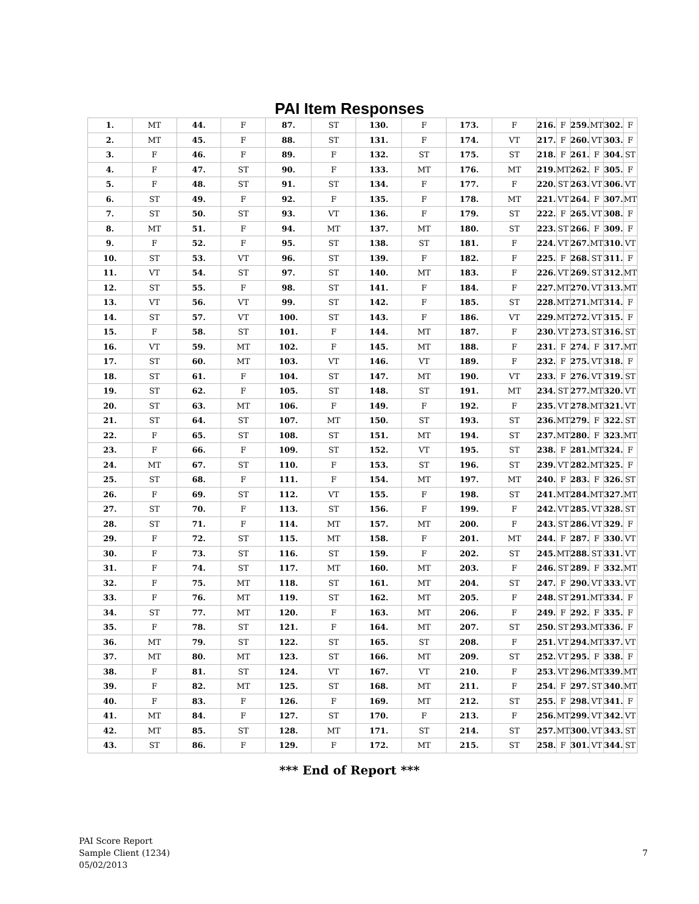PAI Item Responses
| 1. | MT | 44. | F | 87. | ST | 130. | F | 173. | F | 216. | F | 259. | MT | 302. | F |
| 2. | MT | 45. | F | 88. | ST | 131. | F | 174. | VT | 217. | F | 260. | VT | 303. | F |
| 3. | F | 46. | F | 89. | F | 132. | ST | 175. | ST | 218. | F | 261. | F | 304. | ST |
| 4. | F | 47. | ST | 90. | F | 133. | MT | 176. | MT | 219. | MT | 262. | F | 305. | F |
| 5. | F | 48. | ST | 91. | ST | 134. | F | 177. | F | 220. | ST | 263. | VT | 306. | VT |
| 6. | ST | 49. | F | 92. | F | 135. | F | 178. | MT | 221. | VT | 264. | F | 307. | MT |
| 7. | ST | 50. | ST | 93. | VT | 136. | F | 179. | ST | 222. | F | 265. | VT | 308. | F |
| 8. | MT | 51. | F | 94. | MT | 137. | MT | 180. | ST | 223. | ST | 266. | F | 309. | F |
| 9. | F | 52. | F | 95. | ST | 138. | ST | 181. | F | 224. | VT | 267. | MT | 310. | VT |
| 10. | ST | 53. | VT | 96. | ST | 139. | F | 182. | F | 225. | F | 268. | ST | 311. | F |
| 11. | VT | 54. | ST | 97. | ST | 140. | MT | 183. | F | 226. | VT | 269. | ST | 312. | MT |
| 12. | ST | 55. | F | 98. | ST | 141. | F | 184. | F | 227. | MT | 270. | VT | 313. | MT |
| 13. | VT | 56. | VT | 99. | ST | 142. | F | 185. | ST | 228. | MT | 271. | MT | 314. | F |
| 14. | ST | 57. | VT | 100. | ST | 143. | F | 186. | VT | 229. | MT | 272. | VT | 315. | F |
| 15. | F | 58. | ST | 101. | F | 144. | MT | 187. | F | 230. | VT | 273. | ST | 316. | ST |
| 16. | VT | 59. | MT | 102. | F | 145. | MT | 188. | F | 231. | F | 274. | F | 317. | MT |
| 17. | ST | 60. | MT | 103. | VT | 146. | VT | 189. | F | 232. | F | 275. | VT | 318. | F |
| 18. | ST | 61. | F | 104. | ST | 147. | MT | 190. | VT | 233. | F | 276. | VT | 319. | ST |
| 19. | ST | 62. | F | 105. | ST | 148. | ST | 191. | MT | 234. | ST | 277. | MT | 320. | VT |
| 20. | ST | 63. | MT | 106. | F | 149. | F | 192. | F | 235. | VT | 278. | MT | 321. | VT |
| 21. | ST | 64. | ST | 107. | MT | 150. | ST | 193. | ST | 236. | MT | 279. | F | 322. | ST |
| 22. | F | 65. | ST | 108. | ST | 151. | MT | 194. | ST | 237. | MT | 280. | F | 323. | MT |
| 23. | F | 66. | F | 109. | ST | 152. | VT | 195. | ST | 238. | F | 281. | MT | 324. | F |
| 24. | MT | 67. | ST | 110. | F | 153. | ST | 196. | ST | 239. | VT | 282. | MT | 325. | F |
| 25. | ST | 68. | F | 111. | F | 154. | MT | 197. | MT | 240. | F | 283. | F | 326. | ST |
| 26. | F | 69. | ST | 112. | VT | 155. | F | 198. | ST | 241. | MT | 284. | MT | 327. | MT |
| 27. | ST | 70. | F | 113. | ST | 156. | F | 199. | F | 242. | VT | 285. | VT | 328. | ST |
| 28. | ST | 71. | F | 114. | MT | 157. | MT | 200. | F | 243. | ST | 286. | VT | 329. | F |
| 29. | F | 72. | ST | 115. | MT | 158. | F | 201. | MT | 244. | F | 287. | F | 330. | VT |
| 30. | F | 73. | ST | 116. | ST | 159. | F | 202. | ST | 245. | MT | 288. | ST | 331. | VT |
| 31. | F | 74. | ST | 117. | MT | 160. | MT | 203. | F | 246. | ST | 289. | F | 332. | MT |
| 32. | F | 75. | MT | 118. | ST | 161. | MT | 204. | ST | 247. | F | 290. | VT | 333. | VT |
| 33. | F | 76. | MT | 119. | ST | 162. | MT | 205. | F | 248. | ST | 291. | MT | 334. | F |
| 34. | ST | 77. | MT | 120. | F | 163. | MT | 206. | F | 249. | F | 292. | F | 335. | F |
| 35. | F | 78. | ST | 121. | F | 164. | MT | 207. | ST | 250. | ST | 293. | MT | 336. | F |
| 36. | MT | 79. | ST | 122. | ST | 165. | ST | 208. | F | 251. | VT | 294. | MT | 337. | VT |
| 37. | MT | 80. | MT | 123. | ST | 166. | MT | 209. | ST | 252. | VT | 295. | F | 338. | F |
| 38. | F | 81. | ST | 124. | VT | 167. | VT | 210. | F | 253. | VT | 296. | MT | 339. | MT |
| 39. | F | 82. | MT | 125. | ST | 168. | MT | 211. | F | 254. | F | 297. | ST | 340. | MT |
| 40. | F | 83. | F | 126. | F | 169. | MT | 212. | ST | 255. | F | 298. | VT | 341. | F |
| 41. | MT | 84. | F | 127. | ST | 170. | F | 213. | F | 256. | MT | 299. | VT | 342. | VT |
| 42. | MT | 85. | ST | 128. | MT | 171. | ST | 214. | ST | 257. | MT | 300. | VT | 343. | ST |
| 43. | ST | 86. | F | 129. | F | 172. | MT | 215. | ST | 258. | F | 301. | VT | 344. | ST |
*** End of Report ***
PAI Score Report
Sample Client (1234)
05/02/2013
7